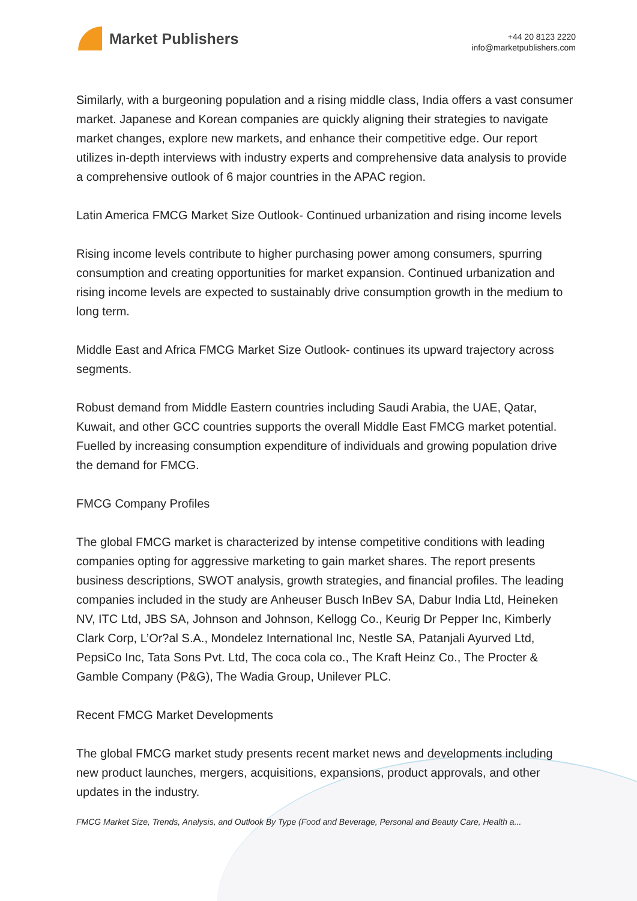Market Publishers
+44 20 8123 2220
info@marketpublishers.com
Similarly, with a burgeoning population and a rising middle class, India offers a vast consumer market. Japanese and Korean companies are quickly aligning their strategies to navigate market changes, explore new markets, and enhance their competitive edge. Our report utilizes in-depth interviews with industry experts and comprehensive data analysis to provide a comprehensive outlook of 6 major countries in the APAC region.
Latin America FMCG Market Size Outlook- Continued urbanization and rising income levels
Rising income levels contribute to higher purchasing power among consumers, spurring consumption and creating opportunities for market expansion. Continued urbanization and rising income levels are expected to sustainably drive consumption growth in the medium to long term.
Middle East and Africa FMCG Market Size Outlook- continues its upward trajectory across segments.
Robust demand from Middle Eastern countries including Saudi Arabia, the UAE, Qatar, Kuwait, and other GCC countries supports the overall Middle East FMCG market potential. Fuelled by increasing consumption expenditure of individuals and growing population drive the demand for FMCG.
FMCG Company Profiles
The global FMCG market is characterized by intense competitive conditions with leading companies opting for aggressive marketing to gain market shares. The report presents business descriptions, SWOT analysis, growth strategies, and financial profiles. The leading companies included in the study are Anheuser Busch InBev SA, Dabur India Ltd, Heineken NV, ITC Ltd, JBS SA, Johnson and Johnson, Kellogg Co., Keurig Dr Pepper Inc, Kimberly Clark Corp, L’Or?al S.A., Mondelez International Inc, Nestle SA, Patanjali Ayurved Ltd, PepsiCo Inc, Tata Sons Pvt. Ltd, The coca cola co., The Kraft Heinz Co., The Procter & Gamble Company (P&G), The Wadia Group, Unilever PLC.
Recent FMCG Market Developments
The global FMCG market study presents recent market news and developments including new product launches, mergers, acquisitions, expansions, product approvals, and other updates in the industry.
FMCG Market Size, Trends, Analysis, and Outlook By Type (Food and Beverage, Personal and Beauty Care, Health a...